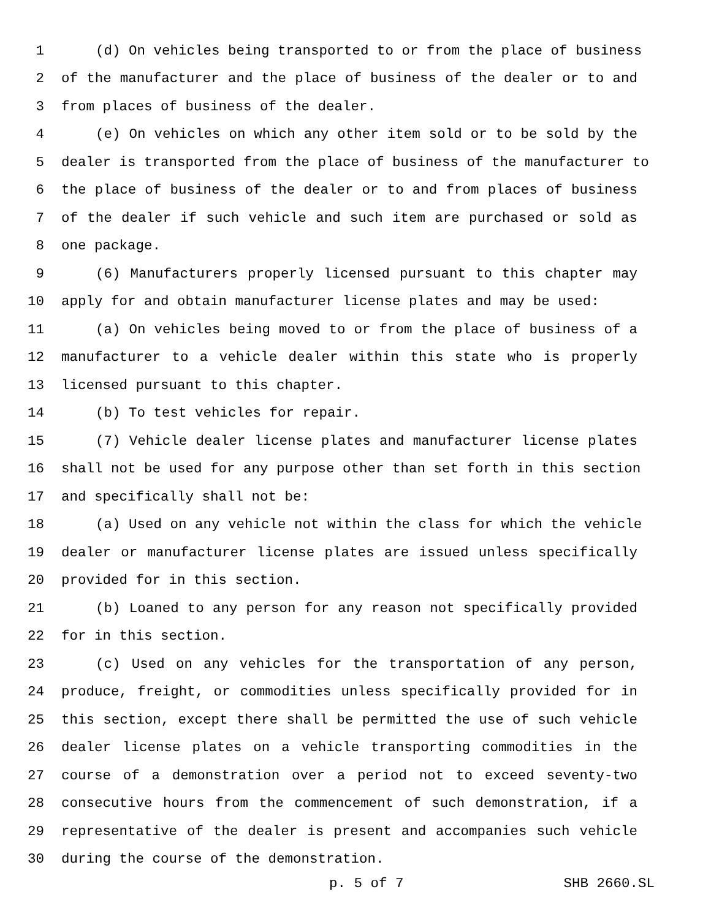1 (d) On vehicles being transported to or from the place of business
2 of the manufacturer and the place of business of the dealer or to and
3 from places of business of the dealer.
4 (e) On vehicles on which any other item sold or to be sold by the
5 dealer is transported from the place of business of the manufacturer to
6 the place of business of the dealer or to and from places of business
7 of the dealer if such vehicle and such item are purchased or sold as
8 one package.
9 (6) Manufacturers properly licensed pursuant to this chapter may
10 apply for and obtain manufacturer license plates and may be used:
11 (a) On vehicles being moved to or from the place of business of a
12 manufacturer to a vehicle dealer within this state who is properly
13 licensed pursuant to this chapter.
14 (b) To test vehicles for repair.
15 (7) Vehicle dealer license plates and manufacturer license plates
16 shall not be used for any purpose other than set forth in this section
17 and specifically shall not be:
18 (a) Used on any vehicle not within the class for which the vehicle
19 dealer or manufacturer license plates are issued unless specifically
20 provided for in this section.
21 (b) Loaned to any person for any reason not specifically provided
22 for in this section.
23 (c) Used on any vehicles for the transportation of any person,
24 produce, freight, or commodities unless specifically provided for in
25 this section, except there shall be permitted the use of such vehicle
26 dealer license plates on a vehicle transporting commodities in the
27 course of a demonstration over a period not to exceed seventy-two
28 consecutive hours from the commencement of such demonstration, if a
29 representative of the dealer is present and accompanies such vehicle
30 during the course of the demonstration.
p. 5 of 7 SHB 2660.SL